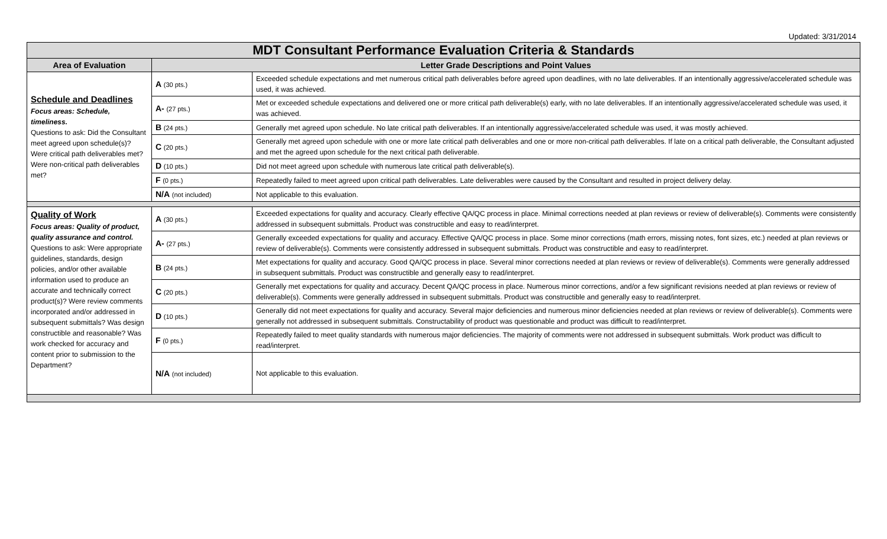Updated: 3/31/2014
| MDT Consultant Performance Evaluation Criteria & Standards | | |
| Area of Evaluation | Letter Grade Descriptions and Point Values | |
| Schedule and Deadlines Focus areas: Schedule, timeliness. Questions to ask: Did the Consultant meet agreed upon schedule(s)? Were critical path deliverables met? Were non-critical path deliverables met? | A (30 pts.) | Exceeded schedule expectations and met numerous critical path deliverables before agreed upon deadlines, with no late deliverables. If an intentionally aggressive/accelerated schedule was used, it was achieved. |
| | A- (27 pts.) | Met or exceeded schedule expectations and delivered one or more critical path deliverable(s) early, with no late deliverables. If an intentionally aggressive/accelerated schedule was used, it was achieved. |
| | B (24 pts.) | Generally met agreed upon schedule. No late critical path deliverables. If an intentionally aggressive/accelerated schedule was used, it was mostly achieved. |
| | C (20 pts.) | Generally met agreed upon schedule with one or more late critical path deliverables and one or more non-critical path deliverables. If late on a critical path deliverable, the Consultant adjusted and met the agreed upon schedule for the next critical path deliverable. |
| | D (10 pts.) | Did not meet agreed upon schedule with numerous late critical path deliverable(s). |
| | F (0 pts.) | Repeatedly failed to meet agreed upon critical path deliverables. Late deliverables were caused by the Consultant and resulted in project delivery delay. |
| | N/A (not included) | Not applicable to this evaluation. |
| Quality of Work Focus areas: Quality of product, quality assurance and control. Questions to ask: Were appropriate guidelines, standards, design policies, and/or other available information used to produce an accurate and technically correct product(s)? Were review comments incorporated and/or addressed in subsequent submittals? Was design constructible and reasonable? Was work checked for accuracy and content prior to submission to the Department? | A (30 pts.) | Exceeded expectations for quality and accuracy. Clearly effective QA/QC process in place. Minimal corrections needed at plan reviews or review of deliverable(s). Comments were consistently addressed in subsequent submittals. Product was constructible and easy to read/interpret. |
| | A- (27 pts.) | Generally exceeded expectations for quality and accuracy. Effective QA/QC process in place. Some minor corrections (math errors, missing notes, font sizes, etc.) needed at plan reviews or review of deliverable(s). Comments were consistently addressed in subsequent submittals. Product was constructible and easy to read/interpret. |
| | B (24 pts.) | Met expectations for quality and accuracy. Good QA/QC process in place. Several minor corrections needed at plan reviews or review of deliverable(s). Comments were generally addressed in subsequent submittals. Product was constructible and generally easy to read/interpret. |
| | C (20 pts.) | Generally met expectations for quality and accuracy. Decent QA/QC process in place. Numerous minor corrections, and/or a few significant revisions needed at plan reviews or review of deliverable(s). Comments were generally addressed in subsequent submittals. Product was constructible and generally easy to read/interpret. |
| | D (10 pts.) | Generally did not meet expectations for quality and accuracy. Several major deficiencies and numerous minor deficiencies needed at plan reviews or review of deliverable(s). Comments were generally not addressed in subsequent submittals. Constructability of product was questionable and product was difficult to read/interpret. |
| | F (0 pts.) | Repeatedly failed to meet quality standards with numerous major deficiencies. The majority of comments were not addressed in subsequent submittals. Work product was difficult to read/interpret. |
| | N/A (not included) | Not applicable to this evaluation. |